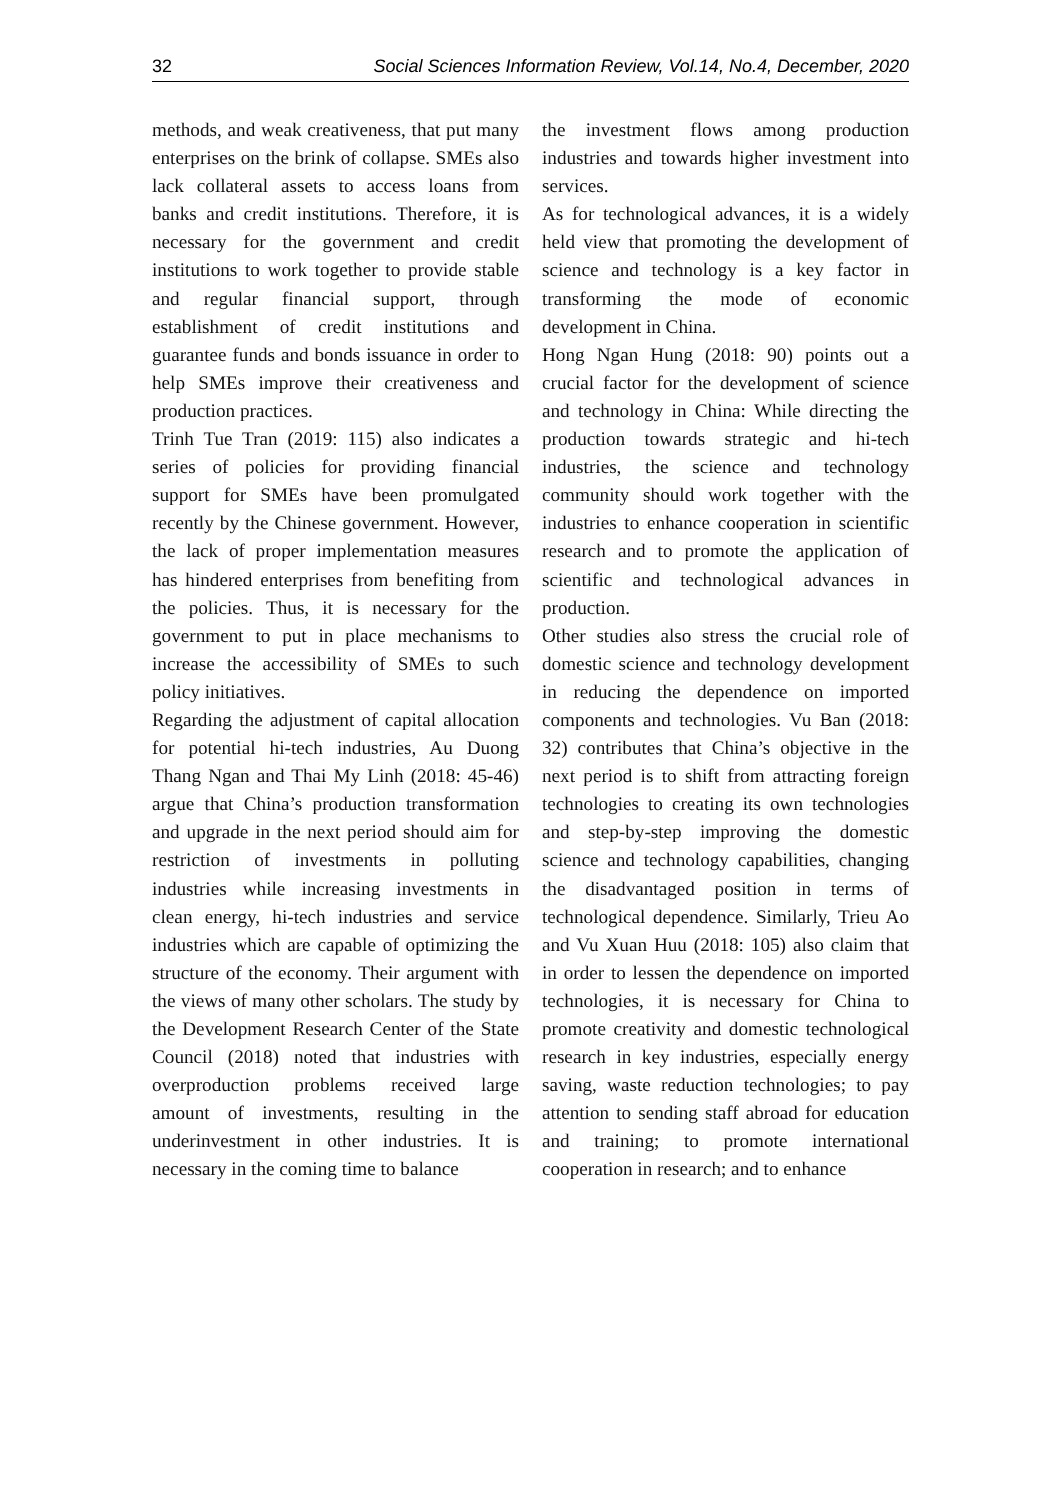32 Social Sciences Information Review, Vol.14, No.4, December, 2020
methods, and weak creativeness, that put many enterprises on the brink of collapse. SMEs also lack collateral assets to access loans from banks and credit institutions. Therefore, it is necessary for the government and credit institutions to work together to provide stable and regular financial support, through establishment of credit institutions and guarantee funds and bonds issuance in order to help SMEs improve their creativeness and production practices.
Trinh Tue Tran (2019: 115) also indicates a series of policies for providing financial support for SMEs have been promulgated recently by the Chinese government. However, the lack of proper implementation measures has hindered enterprises from benefiting from the policies. Thus, it is necessary for the government to put in place mechanisms to increase the accessibility of SMEs to such policy initiatives.
Regarding the adjustment of capital allocation for potential hi-tech industries, Au Duong Thang Ngan and Thai My Linh (2018: 45-46) argue that China’s production transformation and upgrade in the next period should aim for restriction of investments in polluting industries while increasing investments in clean energy, hi-tech industries and service industries which are capable of optimizing the structure of the economy. Their argument with the views of many other scholars. The study by the Development Research Center of the State Council (2018) noted that industries with overproduction problems received large amount of investments, resulting in the underinvestment in other industries. It is necessary in the coming time to balance
the investment flows among production industries and towards higher investment into services.
As for technological advances, it is a widely held view that promoting the development of science and technology is a key factor in transforming the mode of economic development in China.
Hong Ngan Hung (2018: 90) points out a crucial factor for the development of science and technology in China: While directing the production towards strategic and hi-tech industries, the science and technology community should work together with the industries to enhance cooperation in scientific research and to promote the application of scientific and technological advances in production.
Other studies also stress the crucial role of domestic science and technology development in reducing the dependence on imported components and technologies. Vu Ban (2018: 32) contributes that China’s objective in the next period is to shift from attracting foreign technologies to creating its own technologies and step-by-step improving the domestic science and technology capabilities, changing the disadvantaged position in terms of technological dependence. Similarly, Trieu Ao and Vu Xuan Huu (2018: 105) also claim that in order to lessen the dependence on imported technologies, it is necessary for China to promote creativity and domestic technological research in key industries, especially energy saving, waste reduction technologies; to pay attention to sending staff abroad for education and training; to promote international cooperation in research; and to enhance